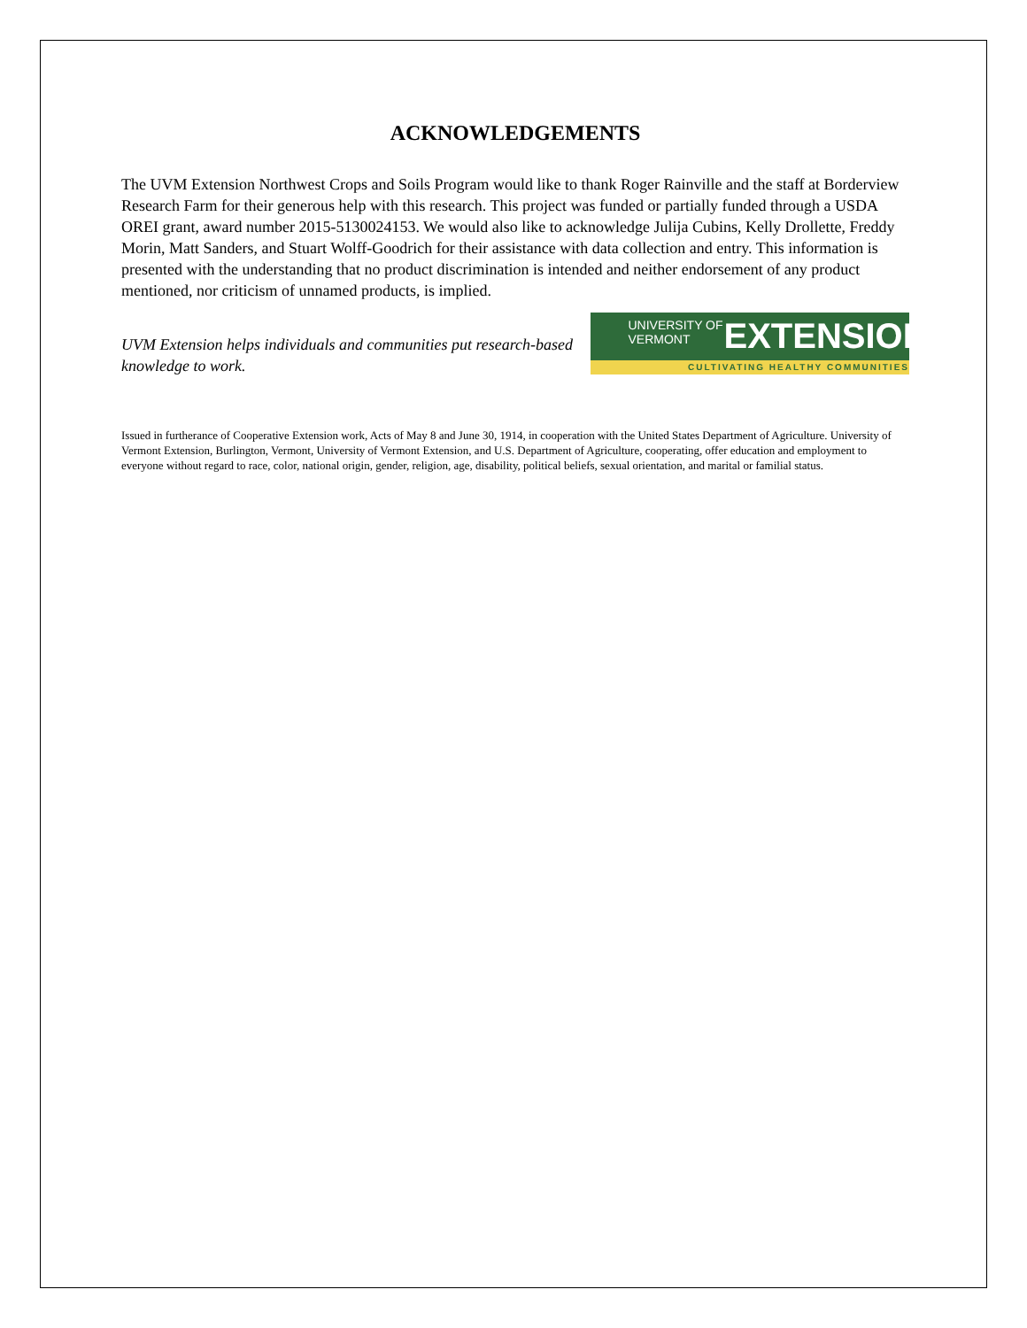ACKNOWLEDGEMENTS
The UVM Extension Northwest Crops and Soils Program would like to thank Roger Rainville and the staff at Borderview Research Farm for their generous help with this research. This project was funded or partially funded through a USDA OREI grant, award number 2015-5130024153. We would also like to acknowledge Julija Cubins, Kelly Drollette, Freddy Morin, Matt Sanders, and Stuart Wolff-Goodrich for their assistance with data collection and entry. This information is presented with the understanding that no product discrimination is intended and neither endorsement of any product mentioned, nor criticism of unnamed products, is implied.
UVM Extension helps individuals and communities put research-based knowledge to work.
UNIVERSITY OF
VERMONT
EXTENSION
CULTIVATING HEALTHY COMMUNITIES
Issued in furtherance of Cooperative Extension work, Acts of May 8 and June 30, 1914, in cooperation with the United States Department of Agriculture. University of Vermont Extension, Burlington, Vermont, University of Vermont Extension, and U.S. Department of Agriculture, cooperating, offer education and employment to everyone without regard to race, color, national origin, gender, religion, age, disability, political beliefs, sexual orientation, and marital or familial status.